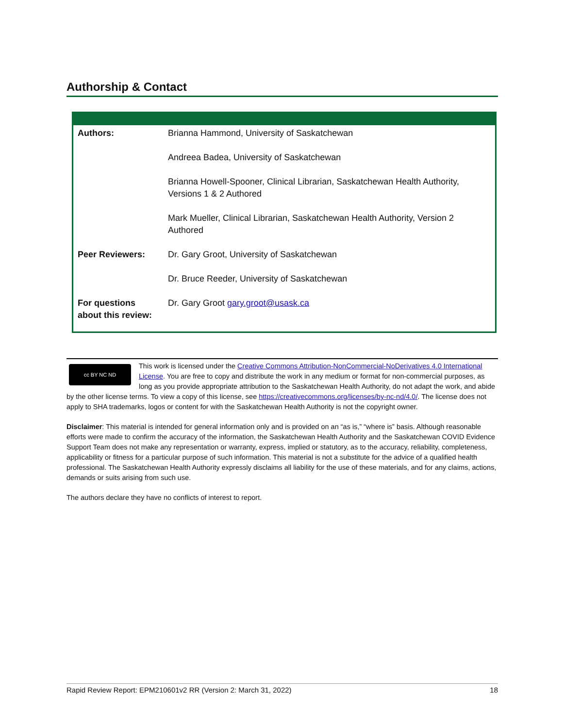Authorship & Contact
| Authors: | Brianna Hammond, University of Saskatchewan |
| | Andreea Badea, University of Saskatchewan |
| | Brianna Howell-Spooner, Clinical Librarian, Saskatchewan Health Authority, Versions 1 & 2 Authored |
| | Mark Mueller, Clinical Librarian, Saskatchewan Health Authority, Version 2 Authored |
| Peer Reviewers: | Dr. Gary Groot, University of Saskatchewan |
| | Dr. Bruce Reeder, University of Saskatchewan |
| For questions about this review: | Dr. Gary Groot gary.groot@usask.ca |
cc BY NC ND
This work is licensed under the Creative Commons Attribution-NonCommercial-NoDerivatives 4.0 International License. You are free to copy and distribute the work in any medium or format for non-commercial purposes, as long as you provide appropriate attribution to the Saskatchewan Health Authority, do not adapt the work, and abide by the other license terms. To view a copy of this license, see https://creativecommons.org/licenses/by-nc-nd/4.0/. The license does not apply to SHA trademarks, logos or content for with the Saskatchewan Health Authority is not the copyright owner.
Disclaimer: This material is intended for general information only and is provided on an “as is,” “where is” basis. Although reasonable efforts were made to confirm the accuracy of the information, the Saskatchewan Health Authority and the Saskatchewan COVID Evidence Support Team does not make any representation or warranty, express, implied or statutory, as to the accuracy, reliability, completeness, applicability or fitness for a particular purpose of such information. This material is not a substitute for the advice of a qualified health professional. The Saskatchewan Health Authority expressly disclaims all liability for the use of these materials, and for any claims, actions, demands or suits arising from such use.
The authors declare they have no conflicts of interest to report.
Rapid Review Report: EPM210601v2 RR (Version 2: March 31, 2022) 18